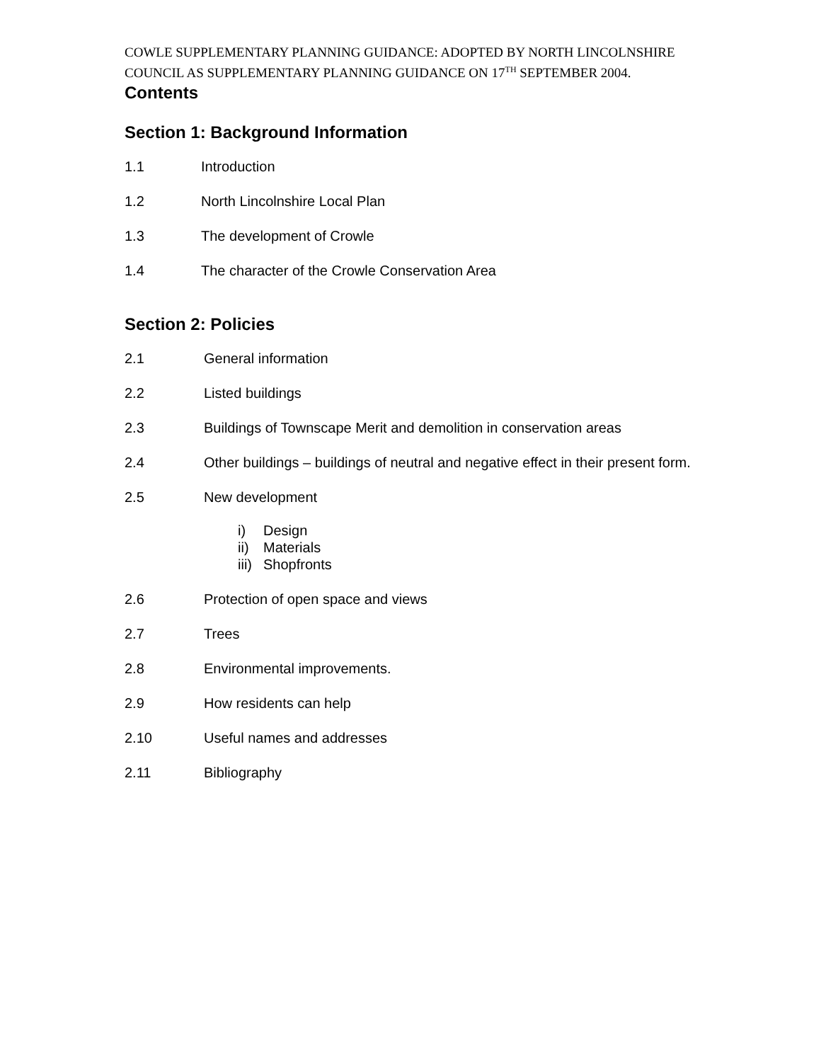COWLE SUPPLEMENTARY PLANNING GUIDANCE: ADOPTED BY NORTH LINCOLNSHIRE COUNCIL AS SUPPLEMENTARY PLANNING GUIDANCE ON 17<sup>TH</sup> SEPTEMBER 2004.
Contents
Section 1: Background Information
1.1 Introduction
1.2 North Lincolnshire Local Plan
1.3 The development of Crowle
1.4 The character of the Crowle Conservation Area
Section 2: Policies
2.1 General information
2.2 Listed buildings
2.3 Buildings of Townscape Merit and demolition in conservation areas
2.4 Other buildings – buildings of neutral and negative effect in their present form.
2.5 New development
i) Design
ii) Materials
iii) Shopfronts
2.6 Protection of open space and views
2.7 Trees
2.8 Environmental improvements.
2.9 How residents can help
2.10 Useful names and addresses
2.11 Bibliography